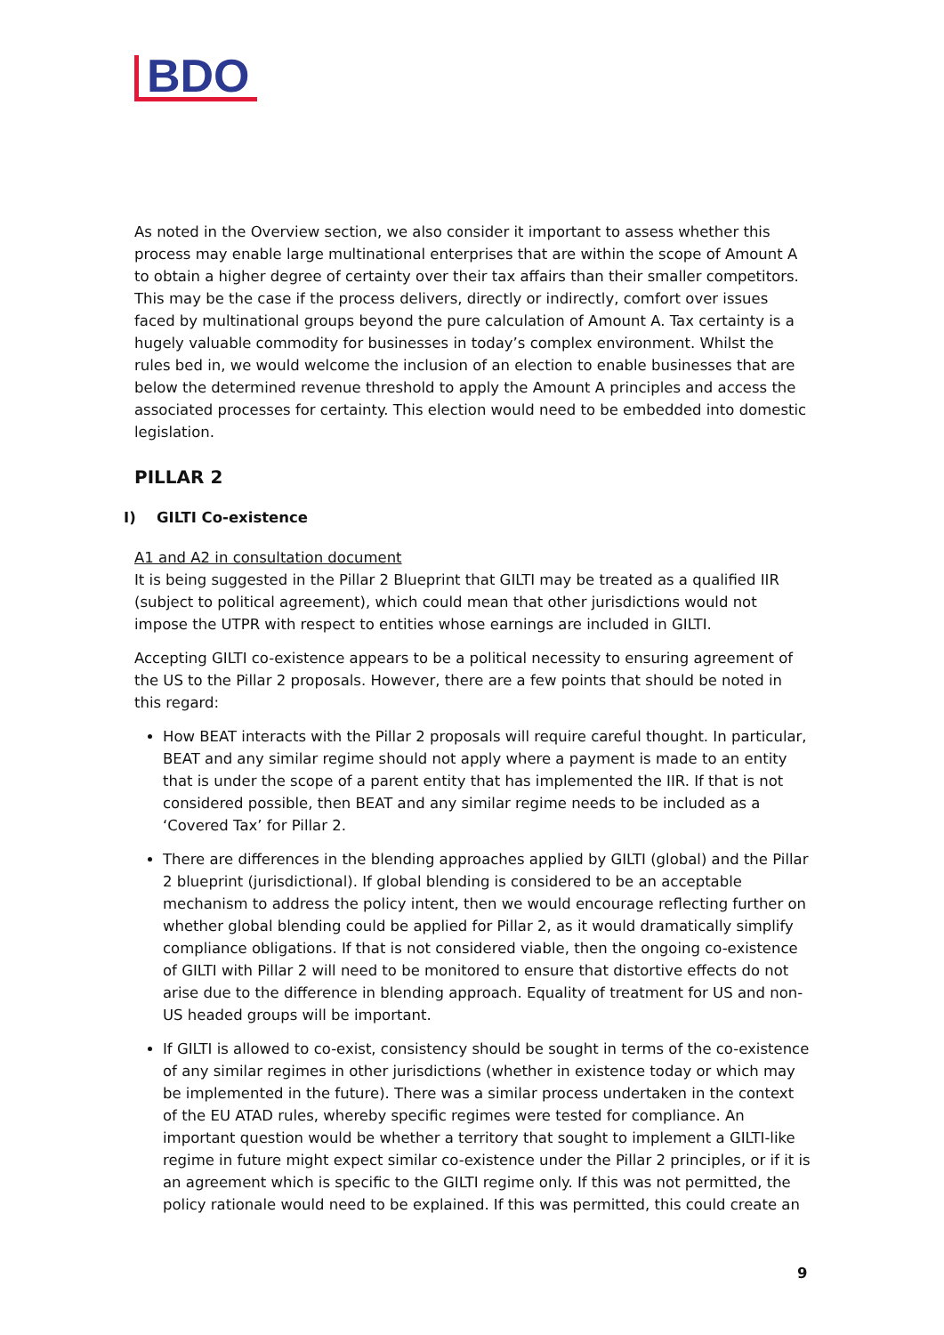BDO
As noted in the Overview section, we also consider it important to assess whether this process may enable large multinational enterprises that are within the scope of Amount A to obtain a higher degree of certainty over their tax affairs than their smaller competitors. This may be the case if the process delivers, directly or indirectly, comfort over issues faced by multinational groups beyond the pure calculation of Amount A. Tax certainty is a hugely valuable commodity for businesses in today’s complex environment. Whilst the rules bed in, we would welcome the inclusion of an election to enable businesses that are below the determined revenue threshold to apply the Amount A principles and access the associated processes for certainty. This election would need to be embedded into domestic legislation.
PILLAR 2
I) GILTI Co-existence
A1 and A2 in consultation document
It is being suggested in the Pillar 2 Blueprint that GILTI may be treated as a qualified IIR (subject to political agreement), which could mean that other jurisdictions would not impose the UTPR with respect to entities whose earnings are included in GILTI.
Accepting GILTI co-existence appears to be a political necessity to ensuring agreement of the US to the Pillar 2 proposals. However, there are a few points that should be noted in this regard:
How BEAT interacts with the Pillar 2 proposals will require careful thought. In particular, BEAT and any similar regime should not apply where a payment is made to an entity that is under the scope of a parent entity that has implemented the IIR. If that is not considered possible, then BEAT and any similar regime needs to be included as a ‘Covered Tax’ for Pillar 2.
There are differences in the blending approaches applied by GILTI (global) and the Pillar 2 blueprint (jurisdictional). If global blending is considered to be an acceptable mechanism to address the policy intent, then we would encourage reflecting further on whether global blending could be applied for Pillar 2, as it would dramatically simplify compliance obligations. If that is not considered viable, then the ongoing co-existence of GILTI with Pillar 2 will need to be monitored to ensure that distortive effects do not arise due to the difference in blending approach. Equality of treatment for US and non-US headed groups will be important.
If GILTI is allowed to co-exist, consistency should be sought in terms of the co-existence of any similar regimes in other jurisdictions (whether in existence today or which may be implemented in the future). There was a similar process undertaken in the context of the EU ATAD rules, whereby specific regimes were tested for compliance. An important question would be whether a territory that sought to implement a GILTI-like regime in future might expect similar co-existence under the Pillar 2 principles, or if it is an agreement which is specific to the GILTI regime only. If this was not permitted, the policy rationale would need to be explained. If this was permitted, this could create an
9